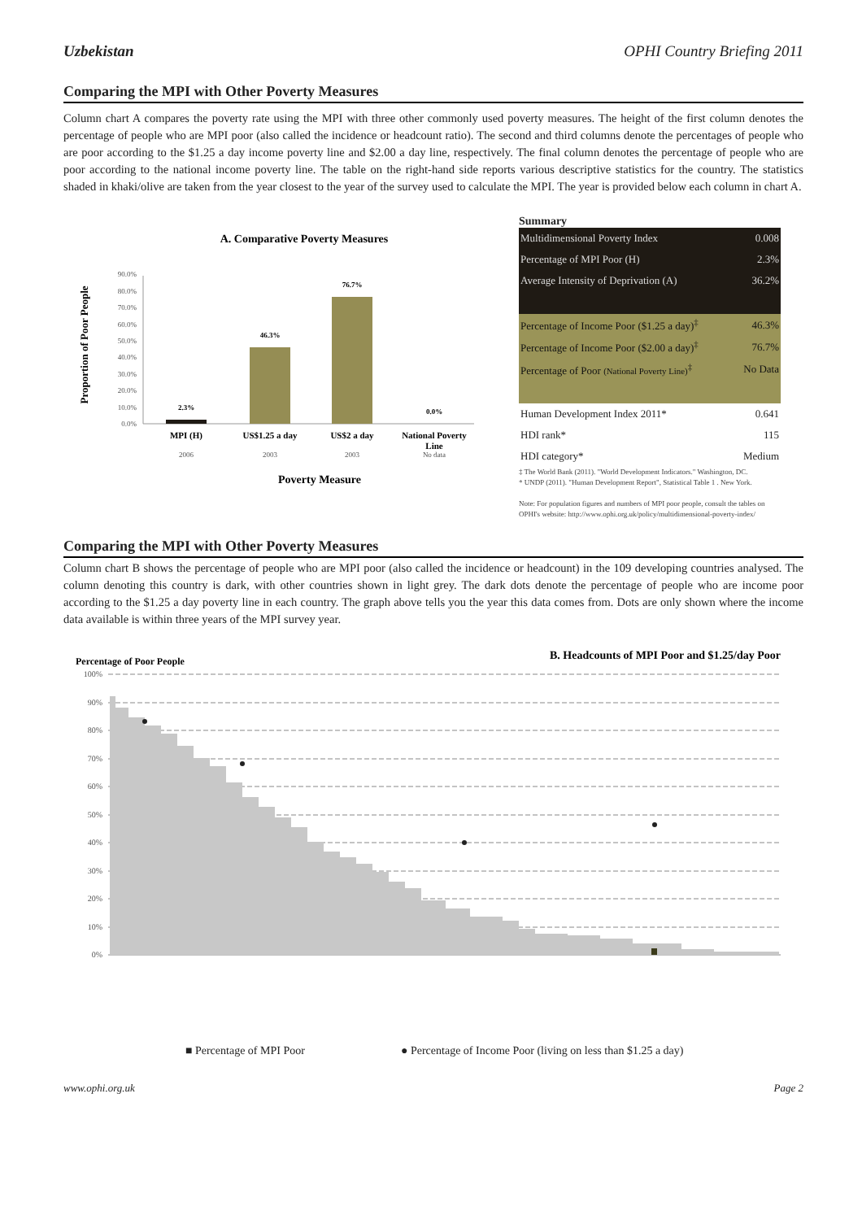Uzbekistan OPHI Country Briefing 2011
Comparing the MPI with Other Poverty Measures
Column chart A compares the poverty rate using the MPI with three other commonly used poverty measures. The height of the first column denotes the percentage of people who are MPI poor (also called the incidence or headcount ratio). The second and third columns denote the percentages of people who are poor according to the $1.25 a day income poverty line and $2.00 a day line, respectively. The final column denotes the percentage of people who are poor according to the national income poverty line. The table on the right-hand side reports various descriptive statistics for the country. The statistics shaded in khaki/olive are taken from the year closest to the year of the survey used to calculate the MPI. The year is provided below each column in chart A.
A. Comparative Poverty Measures
Proportion of Poor People
0.0%
10.0%
20.0%
30.0%
40.0%
50.0%
60.0%
70.0%
80.0%
90.0%
2.3%
46.3%
76.7%
0.0%
MPI (H)
US$1.25 a day
US$2 a day
National Poverty
Line
2006
2003
2003
No data
Poverty Measure
Summary
| Multidimensional Poverty Index | 0.008 |
| Percentage of MPI Poor (H) | 2.3% |
| Average Intensity of Deprivation (A) | 36.2% |
| Percentage of Income Poor ($1.25 a day)<sup>‡</sup> | 46.3% |
| Percentage of Income Poor ($2.00 a day)<sup>‡</sup> | 76.7% |
| Percentage of Poor (National Poverty Line)<sup>‡</sup> | No Data |
| Human Development Index 2011* | 0.641 |
| HDI rank* | 115 |
| HDI category* | Medium |
‡ The World Bank (2011). "World Development Indicators." Washington, DC.
* UNDP (2011). "Human Development Report", Statistical Table 1 . New York.
Note: For population figures and numbers of MPI poor people, consult the tables on OPHI's website: http://www.ophi.org.uk/policy/multidimensional-poverty-index/
Comparing the MPI with Other Poverty Measures
Column chart B shows the percentage of people who are MPI poor (also called the incidence or headcount) in the 109 developing countries analysed. The column denoting this country is dark, with other countries shown in light grey. The dark dots denote the percentage of people who are income poor according to the $1.25 a day poverty line in each country. The graph above tells you the year this data comes from. Dots are only shown where the income data available is within three years of the MPI survey year.
Percentage of Poor People
B. Headcounts of MPI Poor and $1.25/day Poor
0%
10%
20%
30%
40%
50%
60%
70%
80%
90%
100%
.
■ Percentage of MPI Poor
● Percentage of Income Poor (living on less than $1.25 a day)
www.ophi.org.uk Page 2